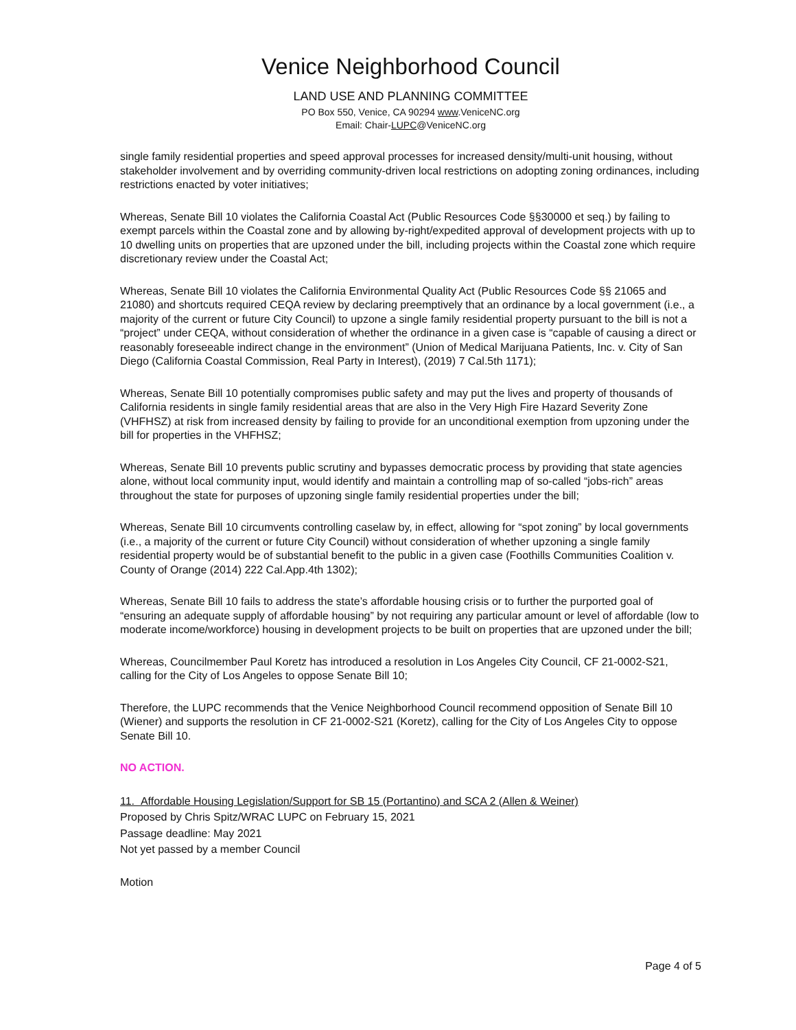Venice Neighborhood Council
LAND USE AND PLANNING COMMITTEE
PO Box 550, Venice, CA 90294 www.VeniceNC.org
Email: Chair-LUPC@VeniceNC.org
single family residential properties and speed approval processes for increased density/multi-unit housing, without stakeholder involvement and by overriding community-driven local restrictions on adopting zoning ordinances, including restrictions enacted by voter initiatives;
Whereas, Senate Bill 10 violates the California Coastal Act (Public Resources Code §§30000 et seq.) by failing to exempt parcels within the Coastal zone and by allowing by-right/expedited approval of development projects with up to 10 dwelling units on properties that are upzoned under the bill, including projects within the Coastal zone which require discretionary review under the Coastal Act;
Whereas, Senate Bill 10 violates the California Environmental Quality Act (Public Resources Code §§ 21065 and 21080) and shortcuts required CEQA review by declaring preemptively that an ordinance by a local government (i.e., a majority of the current or future City Council) to upzone a single family residential property pursuant to the bill is not a “project” under CEQA, without consideration of whether the ordinance in a given case is “capable of causing a direct or reasonably foreseeable indirect change in the environment” (Union of Medical Marijuana Patients, Inc. v. City of San Diego (California Coastal Commission, Real Party in Interest), (2019) 7 Cal.5th 1171);
Whereas, Senate Bill 10 potentially compromises public safety and may put the lives and property of thousands of California residents in single family residential areas that are also in the Very High Fire Hazard Severity Zone (VHFHSZ) at risk from increased density by failing to provide for an unconditional exemption from upzoning under the bill for properties in the VHFHSZ;
Whereas, Senate Bill 10 prevents public scrutiny and bypasses democratic process by providing that state agencies alone, without local community input, would identify and maintain a controlling map of so-called “jobs-rich” areas throughout the state for purposes of upzoning single family residential properties under the bill;
Whereas, Senate Bill 10 circumvents controlling caselaw by, in effect, allowing for “spot zoning” by local governments (i.e., a majority of the current or future City Council) without consideration of whether upzoning a single family residential property would be of substantial benefit to the public in a given case (Foothills Communities Coalition v. County of Orange (2014) 222 Cal.App.4th 1302);
Whereas, Senate Bill 10 fails to address the state’s affordable housing crisis or to further the purported goal of “ensuring an adequate supply of affordable housing” by not requiring any particular amount or level of affordable (low to moderate income/workforce) housing in development projects to be built on properties that are upzoned under the bill;
Whereas, Councilmember Paul Koretz has introduced a resolution in Los Angeles City Council, CF 21-0002-S21, calling for the City of Los Angeles to oppose Senate Bill 10;
Therefore, the LUPC recommends that the Venice Neighborhood Council recommend opposition of Senate Bill 10 (Wiener) and supports the resolution in CF 21-0002-S21 (Koretz), calling for the City of Los Angeles City to oppose Senate Bill 10.
NO ACTION.
11. Affordable Housing Legislation/Support for SB 15 (Portantino) and SCA 2 (Allen & Weiner)
Proposed by Chris Spitz/WRAC LUPC on February 15, 2021
Passage deadline: May 2021
Not yet passed by a member Council
Motion
Page 4 of 5